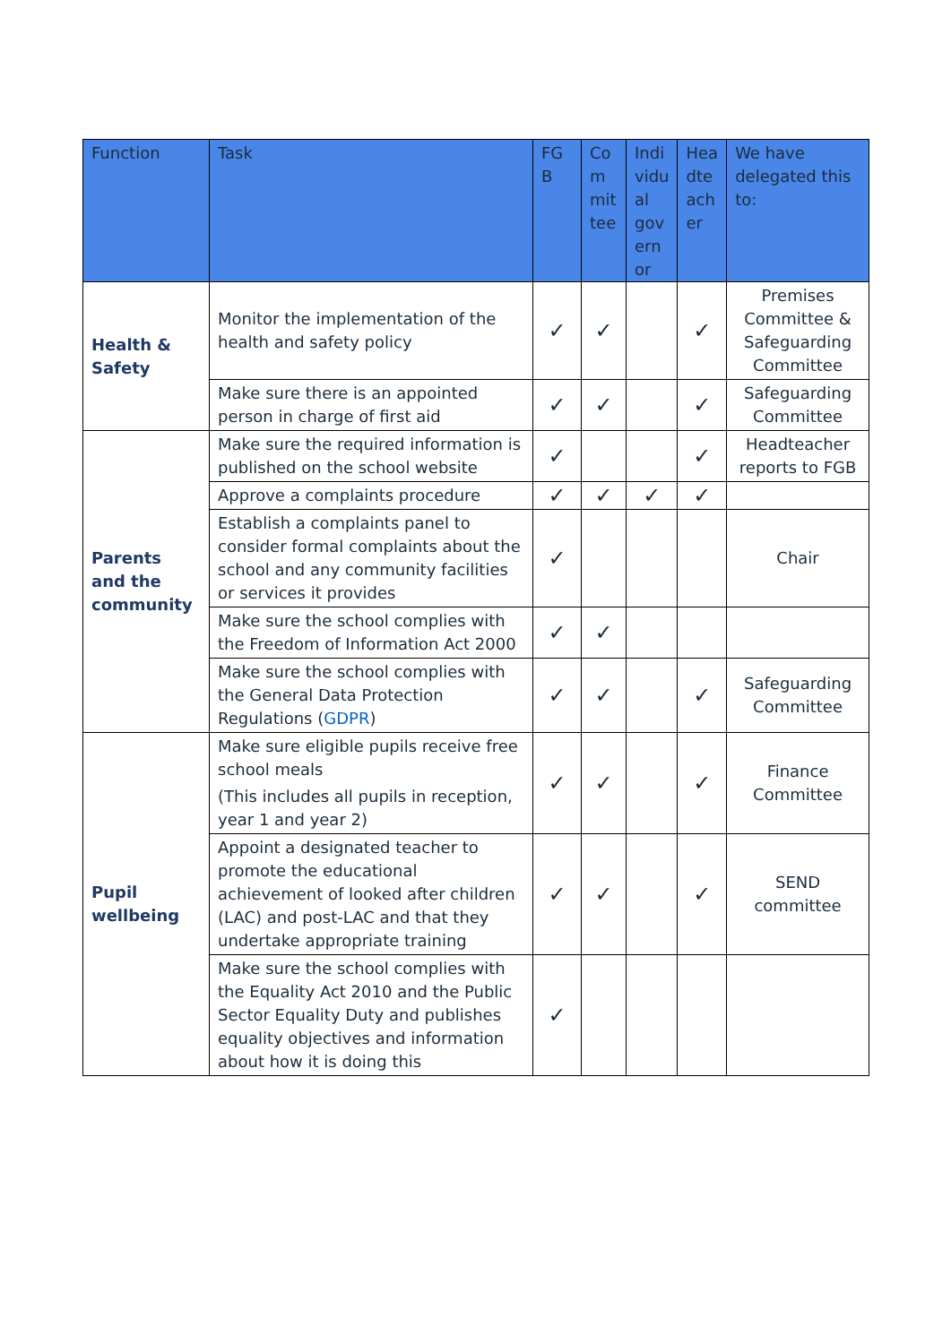| Function | Task | FG B | Co m mit tee | Indi vidu al gov ern or | Hea dte ach er | We have delegated this to: |
| --- | --- | --- | --- | --- | --- | --- |
| Health & Safety | Monitor the implementation of the health and safety policy | ✓ | ✓ | | ✓ | Premises Committee & Safeguarding Committee |
| | Make sure there is an appointed person in charge of first aid | ✓ | ✓ | | ✓ | Safeguarding Committee |
| Parents and the community | Make sure the required information is published on the school website | ✓ | | | ✓ | Headteacher reports to FGB |
| | Approve a complaints procedure | ✓ | ✓ | ✓ | ✓ | |
| | Establish a complaints panel to consider formal complaints about the school and any community facilities or services it provides | ✓ | | | | Chair |
| | Make sure the school complies with the Freedom of Information Act 2000 | ✓ | ✓ | | | |
| | Make sure the school complies with the General Data Protection Regulations ( GDPR ) | ✓ | ✓ | | ✓ | Safeguarding Committee |
| Pupil wellbeing | Make sure eligible pupils receive free school meals (This includes all pupils in reception, year 1 and year 2) | ✓ | ✓ | | ✓ | Finance Committee |
| | Appoint a designated teacher to promote the educational achievement of looked after children (LAC) and post-LAC and that they undertake appropriate training | ✓ | ✓ | | ✓ | SEND committee |
| | Make sure the school complies with the Equality Act 2010 and the Public Sector Equality Duty and publishes equality objectives and information about how it is doing this | ✓ | | | | |